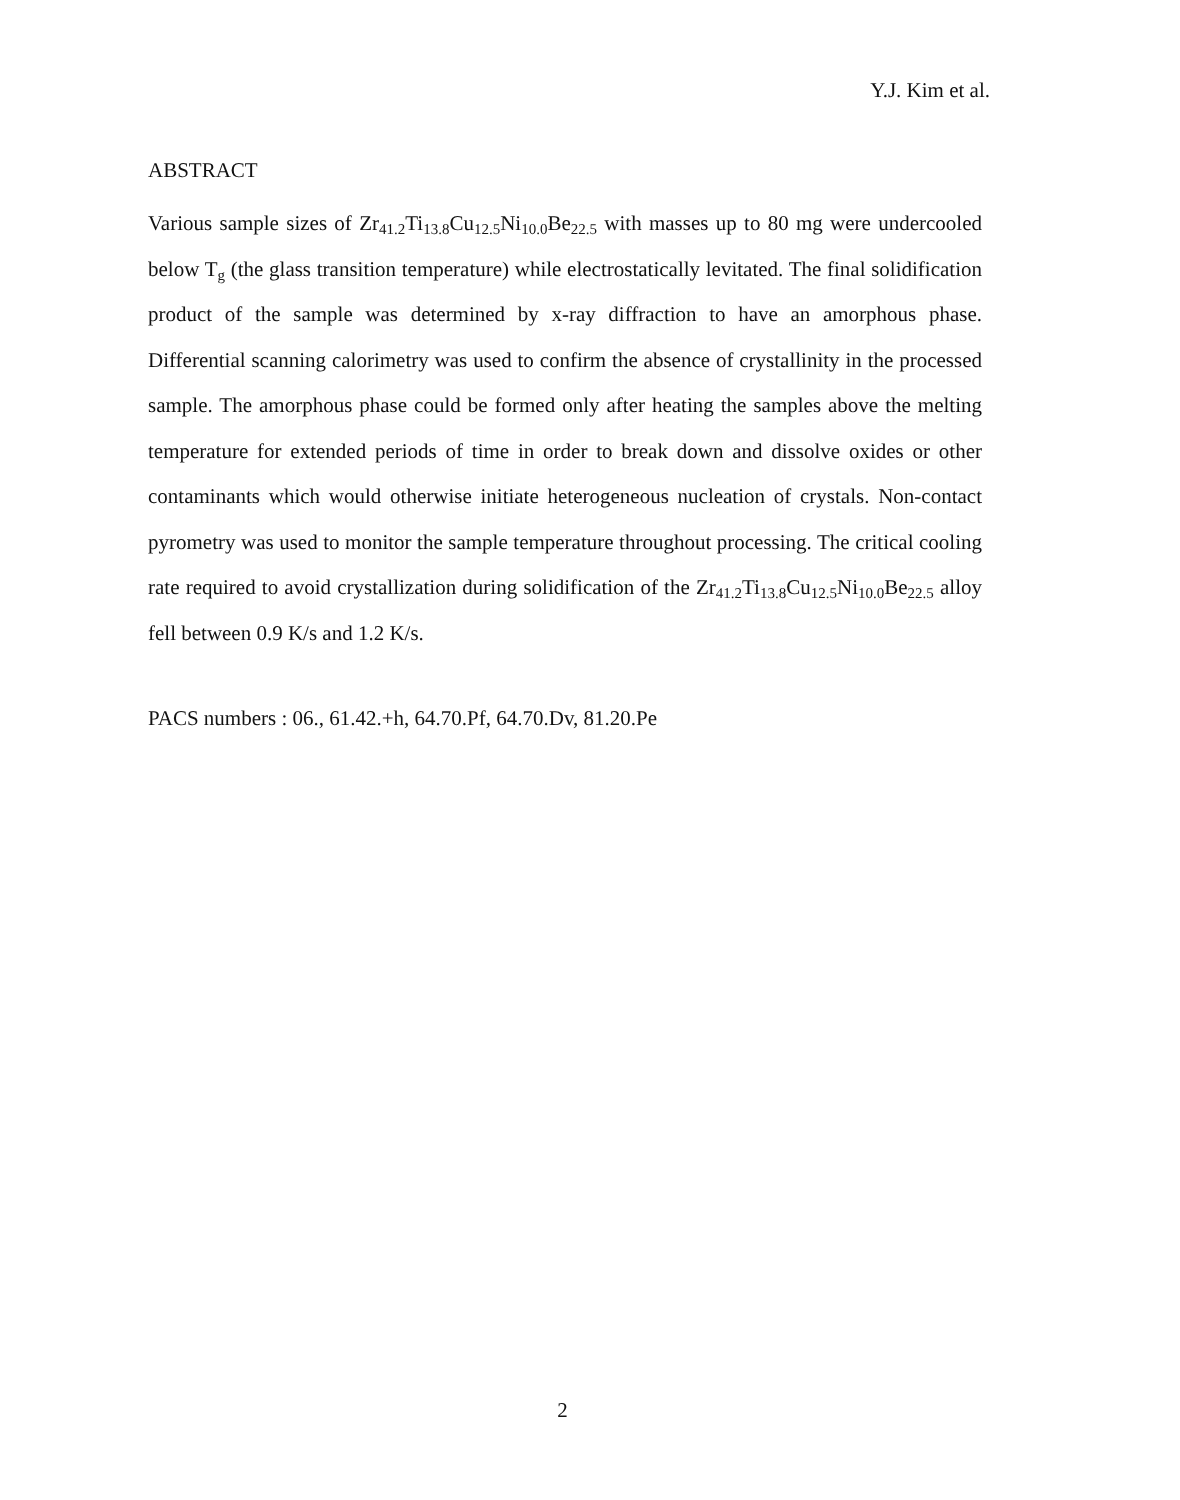Y.J. Kim et al.
ABSTRACT
Various sample sizes of Zr<sub>41.2</sub>Ti<sub>13.8</sub>Cu<sub>12.5</sub>Ni<sub>10.0</sub>Be<sub>22.5</sub> with masses up to 80 mg were undercooled below T<sub>g</sub> (the glass transition temperature) while electrostatically levitated. The final solidification product of the sample was determined by x-ray diffraction to have an amorphous phase. Differential scanning calorimetry was used to confirm the absence of crystallinity in the processed sample. The amorphous phase could be formed only after heating the samples above the melting temperature for extended periods of time in order to break down and dissolve oxides or other contaminants which would otherwise initiate heterogeneous nucleation of crystals. Non-contact pyrometry was used to monitor the sample temperature throughout processing. The critical cooling rate required to avoid crystallization during solidification of the Zr<sub>41.2</sub>Ti<sub>13.8</sub>Cu<sub>12.5</sub>Ni<sub>10.0</sub>Be<sub>22.5</sub> alloy fell between 0.9 K/s and 1.2 K/s.
PACS numbers : 06., 61.42.+h, 64.70.Pf, 64.70.Dv, 81.20.Pe
2